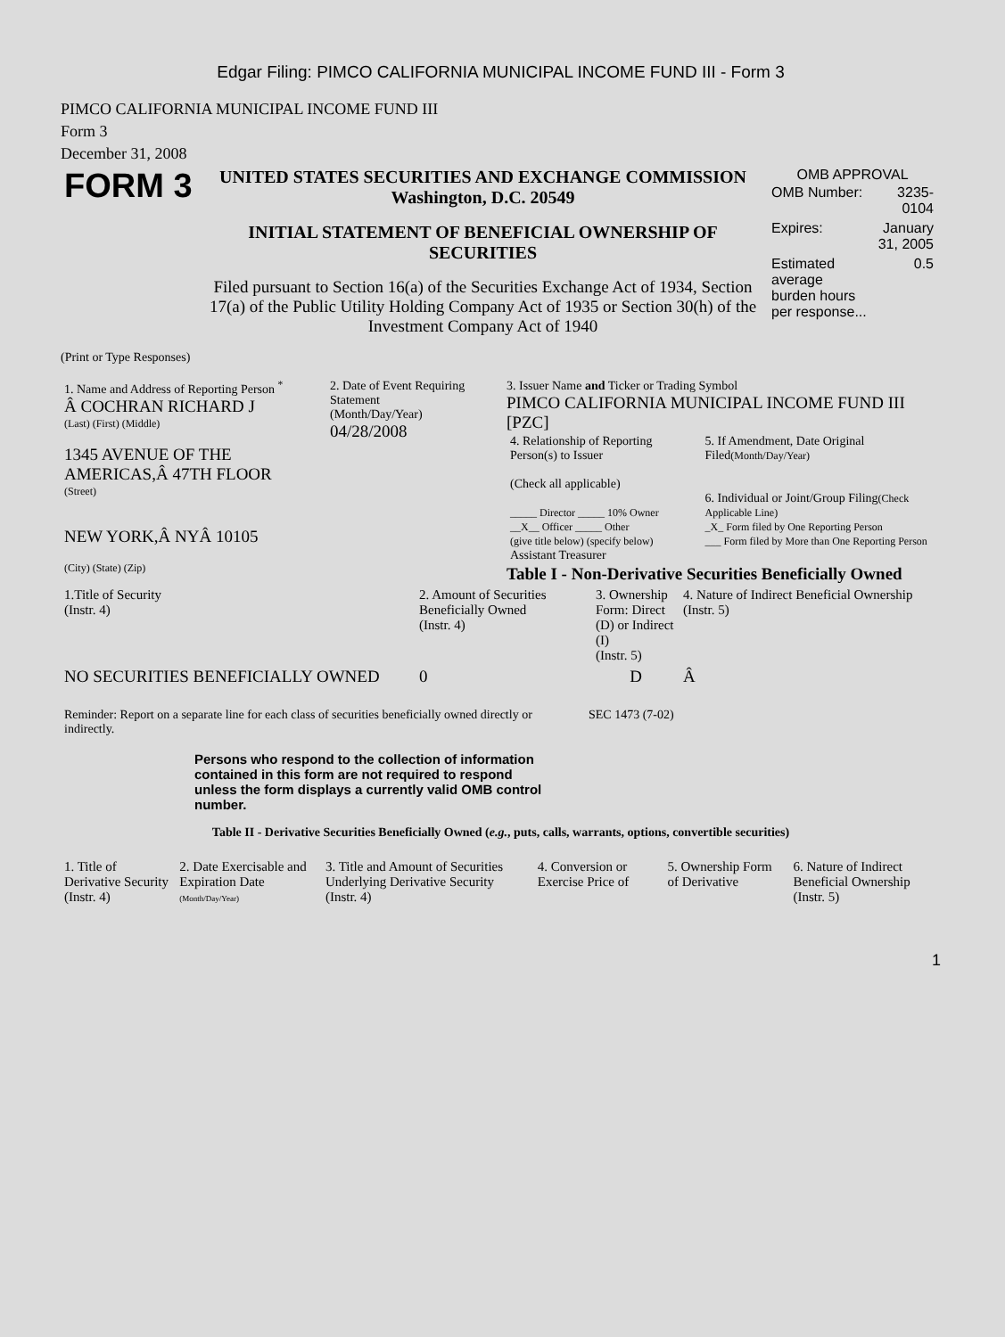Edgar Filing: PIMCO CALIFORNIA MUNICIPAL INCOME FUND III - Form 3
PIMCO CALIFORNIA MUNICIPAL INCOME FUND III
Form 3
December 31, 2008
| FORM 3 | UNITED STATES SECURITIES AND EXCHANGE COMMISSION Washington, D.C. 20549 INITIAL STATEMENT OF BENEFICIAL OWNERSHIP OF SECURITIES Filed pursuant to Section 16(a) of the Securities Exchange Act of 1934, Section 17(a) of the Public Utility Holding Company Act of 1935 or Section 30(h) of the Investment Company Act of 1940 | OMB APPROVAL / OMB Number: / 3235-0104 / / Expires: / January 31, 2005 / / Estimated average burden hours per response... / 0.5 / |
(Print or Type Responses)
| 1. Name and Address of Reporting Person <sup>*</sup> Â COCHRAN RICHARD J (Last) (First) (Middle) 1345 AVENUE OF THE AMERICAS,Â 47TH FLOOR (Street) NEW YORK,Â NYÂ 10105 (City) (State) (Zip) | 2. Date of Event Requiring Statement (Month/Day/Year) 04/28/2008 | 3. Issuer Name and Ticker or Trading Symbol PIMCO CALIFORNIA MUNICIPAL INCOME FUND III [PZC] / 4. Relationship of Reporting Person(s) to Issuer (Check all applicable) _____ Director _____ 10% Owner __X__ Officer _____ Other (give title below) (specify below) Assistant Treasurer / 5. If Amendment, Date Original Filed (Month/Day/Year) 6. Individual or Joint/Group Filing (Check Applicable Line) _X_ Form filed by One Reporting Person ___ Form filed by More than One Reporting Person / Table I - Non-Derivative Securities Beneficially Owned |
| 1.Title of Security (Instr. 4) | 2. Amount of Securities Beneficially Owned (Instr. 4) | 3. Ownership Form: Direct (D) or Indirect (I) (Instr. 5) | 4. Nature of Indirect Beneficial Ownership (Instr. 5) |
| --- | --- | --- | --- |
| NO SECURITIES BENEFICIALLY OWNED | 0 | D | Â |
| Reminder: Report on a separate line for each class of securities beneficially owned directly or indirectly. | SEC 1473 (7-02) |
Persons who respond to the collection of information contained in this form are not required to respond unless the form displays a currently valid OMB control number.
Table II - Derivative Securities Beneficially Owned (e.g., puts, calls, warrants, options, convertible securities)
| 1. Title of Derivative Security (Instr. 4) | 2. Date Exercisable and Expiration Date (Month/Day/Year) | 3. Title and Amount of Securities Underlying Derivative Security (Instr. 4) | 4. Conversion or Exercise Price of | 5. Ownership Form of Derivative | 6. Nature of Indirect Beneficial Ownership (Instr. 5) |
| --- | --- | --- | --- | --- | --- |
1